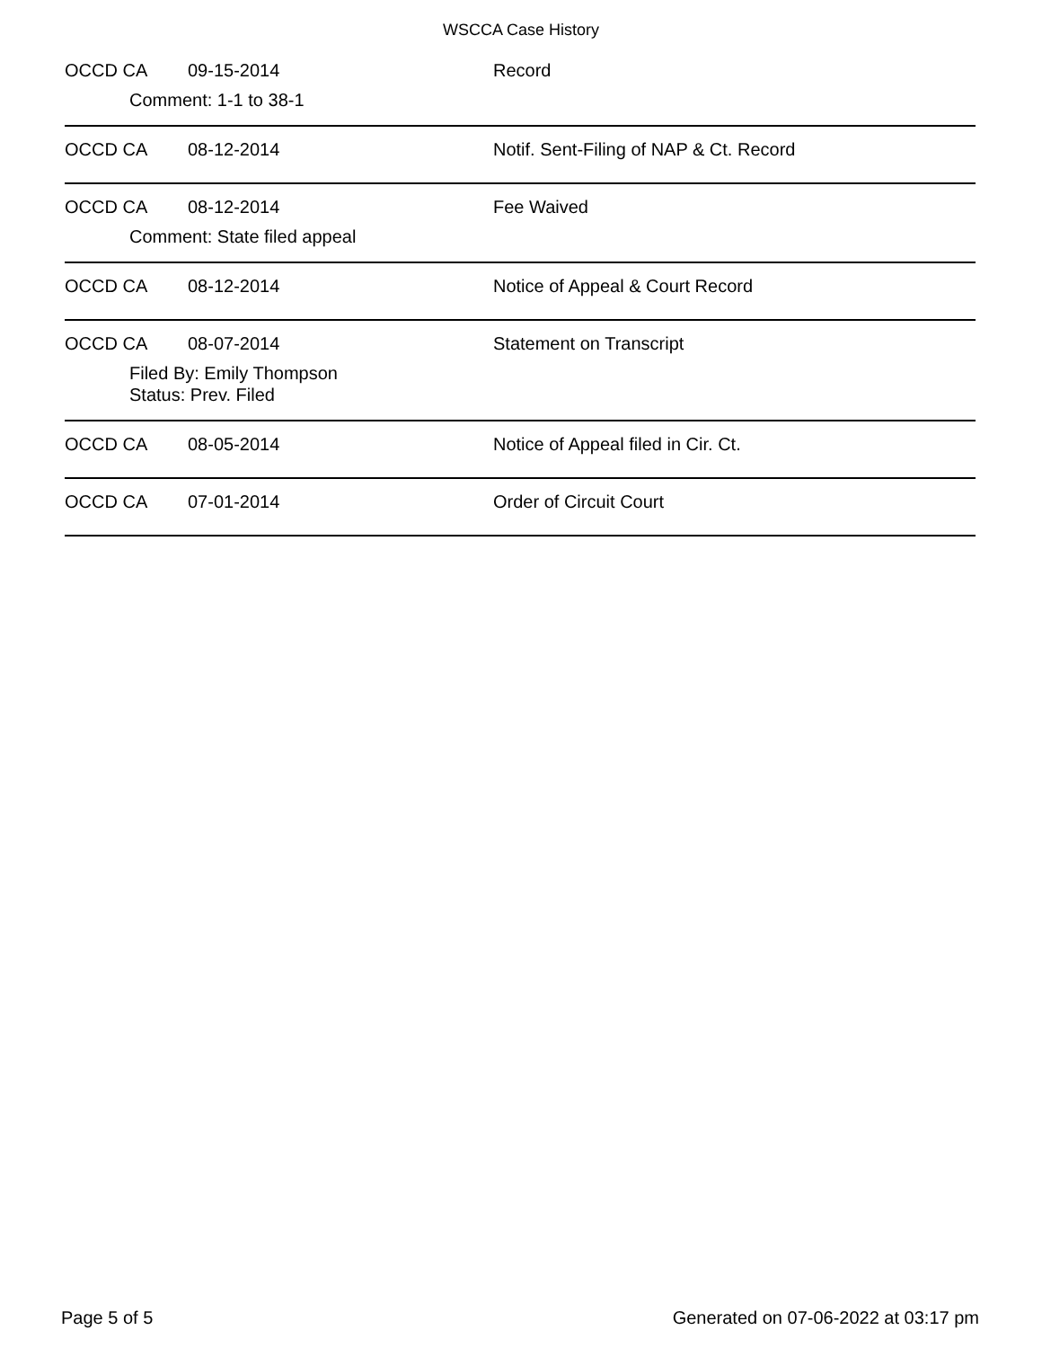WSCCA Case History
OCCD CA 09-15-2014 Record
Comment: 1-1 to 38-1
OCCD CA 08-12-2014 Notif. Sent-Filing of NAP & Ct. Record
OCCD CA 08-12-2014 Fee Waived
Comment: State filed appeal
OCCD CA 08-12-2014 Notice of Appeal & Court Record
OCCD CA 08-07-2014 Statement on Transcript
Filed By: Emily Thompson
Status: Prev. Filed
OCCD CA 08-05-2014 Notice of Appeal filed in Cir. Ct.
OCCD CA 07-01-2014 Order of Circuit Court
Page 5 of 5 Generated on 07-06-2022 at 03:17 pm